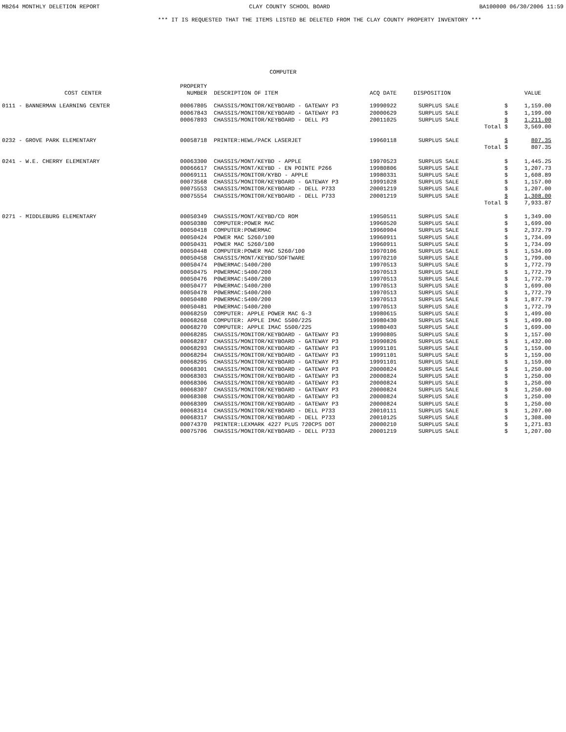MB264 MONTHLY DELETION REPORT CLAY COUNTY SCHOOL BOARD BA100000 06/30/2006 11:59
*** IT IS REQUESTED THAT THE ITEMS LISTED BE DELETED FROM THE CLAY COUNTY PROPERTY INVENTORY ***
COMPUTER
| COST CENTER | PROPERTY NUMBER | DESCRIPTION OF ITEM | ACQ DATE | DISPOSITION | | | VALUE |
| --- | --- | --- | --- | --- | --- | --- | --- |
| 0111 - BANNERMAN LEARNING CENTER | 00067805 | CHASSIS/MONITOR/KEYBOARD - GATEWAY P3 | 19990922 | SURPLUS SALE | | $ | 1,159.00 |
| | 00067843 | CHASSIS/MONITOR/KEYBOARD - GATEWAY P3 | 20000629 | SURPLUS SALE | | $ | 1,199.00 |
| | 00067893 | CHASSIS/MONITOR/KEYBOARD - DELL P3 | 20011025 | SURPLUS SALE | | $ | 1,211.00 |
| | | | | | Total | $ | 3,569.00 |
| 0232 - GROVE PARK ELEMENTARY | 00058718 | PRINTER:HEWL/PACK LASERJET | 19960118 | SURPLUS SALE | | $ | 807.35 |
| | | | | | Total | $ | 807.35 |
| 0241 - W.E. CHERRY ELEMENTARY | 00063300 | CHASSIS/MONT/KEYBD - APPLE | 19970523 | SURPLUS SALE | | $ | 1,445.25 |
| | 00066617 | CHASSIS/MONT/KEYBD - EN POINTE P266 | 19980806 | SURPLUS SALE | | $ | 1,207.73 |
| | 00069111 | CHASSIS/MONITOR/KYBD - APPLE | 19980331 | SURPLUS SALE | | $ | 1,608.89 |
| | 00073568 | CHASSIS/MONITOR/KEYBOARD - GATEWAY P3 | 19991028 | SURPLUS SALE | | $ | 1,157.00 |
| | 00075553 | CHASSIS/MONITOR/KEYBOARD - DELL P733 | 20001219 | SURPLUS SALE | | $ | 1,207.00 |
| | 00075554 | CHASSIS/MONITOR/KEYBOARD - DELL P733 | 20001219 | SURPLUS SALE | | $ | 1,308.00 |
| | | | | | Total | $ | 7,933.87 |
| 0271 - MIDDLEBURG ELEMENTARY | 00050349 | CHASSIS/MONT/KEYBD/CD ROM | 19950511 | SURPLUS SALE | | $ | 1,349.00 |
| | 00050380 | COMPUTER:POWER MAC | 19960520 | SURPLUS SALE | | $ | 1,699.00 |
| | 00050418 | COMPUTER:POWERMAC | 19960904 | SURPLUS SALE | | $ | 2,372.79 |
| | 00050424 | POWER MAC 5260/100 | 19960911 | SURPLUS SALE | | $ | 1,734.09 |
| | 00050431 | POWER MAC 5260/100 | 19960911 | SURPLUS SALE | | $ | 1,734.09 |
| | 00050448 | COMPUTER:POWER MAC 5260/100 | 19970106 | SURPLUS SALE | | $ | 1,534.09 |
| | 00050458 | CHASSIS/MONT/KEYBD/SOFTWARE | 19970210 | SURPLUS SALE | | $ | 1,799.00 |
| | 00050474 | P0WERMAC:5400/200 | 19970513 | SURPLUS SALE | | $ | 1,772.79 |
| | 00050475 | P0WERMAC:5400/200 | 19970513 | SURPLUS SALE | | $ | 1,772.79 |
| | 00050476 | P0WERMAC:5400/200 | 19970513 | SURPLUS SALE | | $ | 1,772.79 |
| | 00050477 | P0WERMAC:5400/200 | 19970513 | SURPLUS SALE | | $ | 1,699.00 |
| | 00050478 | P0WERMAC:5400/200 | 19970513 | SURPLUS SALE | | $ | 1,772.79 |
| | 00050480 | P0WERMAC:5400/200 | 19970513 | SURPLUS SALE | | $ | 1,877.79 |
| | 00050481 | P0WERMAC:5400/200 | 19970513 | SURPLUS SALE | | $ | 1,772.79 |
| | 00068259 | COMPUTER: APPLE POWER MAC G-3 | 19980615 | SURPLUS SALE | | $ | 1,499.00 |
| | 00068268 | COMPUTER: APPLE IMAC 5500/225 | 19980430 | SURPLUS SALE | | $ | 1,499.00 |
| | 00068270 | COMPUTER: APPLE IMAC 5500/225 | 19980403 | SURPLUS SALE | | $ | 1,699.00 |
| | 00068285 | CHASSIS/MONITOR/KEYBOARD - GATEWAY P3 | 19990805 | SURPLUS SALE | | $ | 1,157.00 |
| | 00068287 | CHASSIS/MONITOR/KEYBOARD - GATEWAY P3 | 19990826 | SURPLUS SALE | | $ | 1,432.00 |
| | 00068293 | CHASSIS/MONITOR/KEYBOARD - GATEWAY P3 | 19991101 | SURPLUS SALE | | $ | 1,159.00 |
| | 00068294 | CHASSIS/MONITOR/KEYBOARD - GATEWAY P3 | 19991101 | SURPLUS SALE | | $ | 1,159.00 |
| | 00068295 | CHASSIS/MONITOR/KEYBOARD - GATEWAY P3 | 19991101 | SURPLUS SALE | | $ | 1,159.00 |
| | 00068301 | CHASSIS/MONITOR/KEYBOARD - GATEWAY P3 | 20000824 | SURPLUS SALE | | $ | 1,250.00 |
| | 00068303 | CHASSIS/MONITOR/KEYBOARD - GATEWAY P3 | 20000824 | SURPLUS SALE | | $ | 1,250.00 |
| | 00068306 | CHASSIS/MONITOR/KEYBOARD - GATEWAY P3 | 20000824 | SURPLUS SALE | | $ | 1,250.00 |
| | 00068307 | CHASSIS/MONITOR/KEYBOARD - GATEWAY P3 | 20000824 | SURPLUS SALE | | $ | 1,250.00 |
| | 00068308 | CHASSIS/MONITOR/KEYBOARD - GATEWAY P3 | 20000824 | SURPLUS SALE | | $ | 1,250.00 |
| | 00068309 | CHASSIS/MONITOR/KEYBOARD - GATEWAY P3 | 20000824 | SURPLUS SALE | | $ | 1,250.00 |
| | 00068314 | CHASSIS/MONITOR/KEYBOARD - DELL P733 | 20010111 | SURPLUS SALE | | $ | 1,207.00 |
| | 00068317 | CHASSIS/MONITOR/KEYBOARD - DELL P733 | 20010125 | SURPLUS SALE | | $ | 1,308.00 |
| | 00074370 | PRINTER:LEXMARK 4227 PLUS 720CPS DOT | 20000210 | SURPLUS SALE | | $ | 1,271.83 |
| | 00075706 | CHASSIS/MONITOR/KEYBOARD - DELL P733 | 20001219 | SURPLUS SALE | | $ | 1,207.00 |